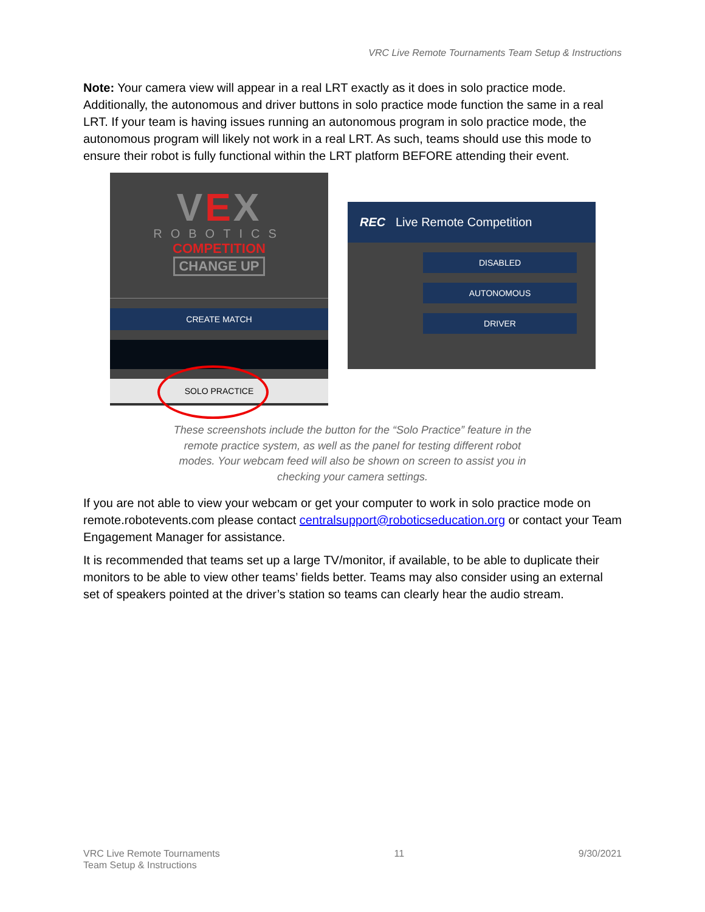VRC Live Remote Tournaments Team Setup & Instructions
Note: Your camera view will appear in a real LRT exactly as it does in solo practice mode. Additionally, the autonomous and driver buttons in solo practice mode function the same in a real LRT. If your team is having issues running an autonomous program in solo practice mode, the autonomous program will likely not work in a real LRT. As such, teams should use this mode to ensure their robot is fully functional within the LRT platform BEFORE attending their event.
VEX
ROBOTICS
COMPETITION
CHANGE UP
CREATE MATCH
SOLO PRACTICE
REC Live Remote Competition
DISABLED
AUTONOMOUS
DRIVER
These screenshots include the button for the “Solo Practice” feature in the remote practice system, as well as the panel for testing different robot modes. Your webcam feed will also be shown on screen to assist you in checking your camera settings.
If you are not able to view your webcam or get your computer to work in solo practice mode on remote.robotevents.com please contact centralsupport@roboticseducation.org or contact your Team Engagement Manager for assistance.
It is recommended that teams set up a large TV/monitor, if available, to be able to duplicate their monitors to be able to view other teams’ fields better. Teams may also consider using an external set of speakers pointed at the driver’s station so teams can clearly hear the audio stream.
VRC Live Remote Tournaments
Team Setup & Instructions
11 9/30/2021